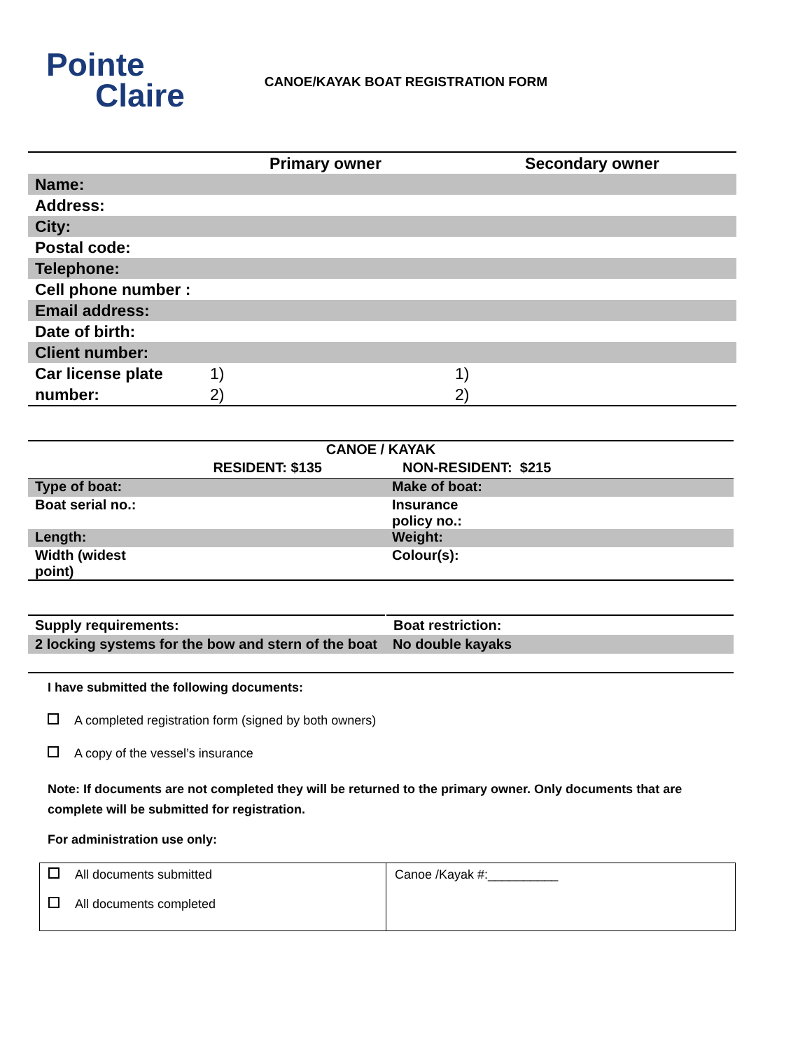Pointe
Claire
CANOE/KAYAK BOAT REGISTRATION FORM
| | Primary owner | Secondary owner |
| --- | --- | --- |
| Name: | | |
| Address: | | |
| City: | | |
| Postal code: | | |
| Telephone: | | |
| Cell phone number : | | |
| Email address: | | |
| Date of birth: | | |
| Client number: | | |
| Car license plate | 1) | 1) |
| number: | 2) | 2) |
| CANOE / KAYAK | |
| RESIDENT: $135 | NON-RESIDENT: $215 |
| Type of boat: | Make of boat: |
| Boat serial no.: | Insurance policy no.: |
| Length: | Weight: |
| Width (widest point) | Colour(s): |
| Supply requirements: | Boat restriction: |
| 2 locking systems for the bow and stern of the boat | No double kayaks |
I have submitted the following documents:
A completed registration form (signed by both owners)
A copy of the vessel’s insurance
Note: If documents are not completed they will be returned to the primary owner. Only documents that are complete will be submitted for registration.
For administration use only:
| All documents submitted All documents completed | Canoe /Kayak #:__________ |